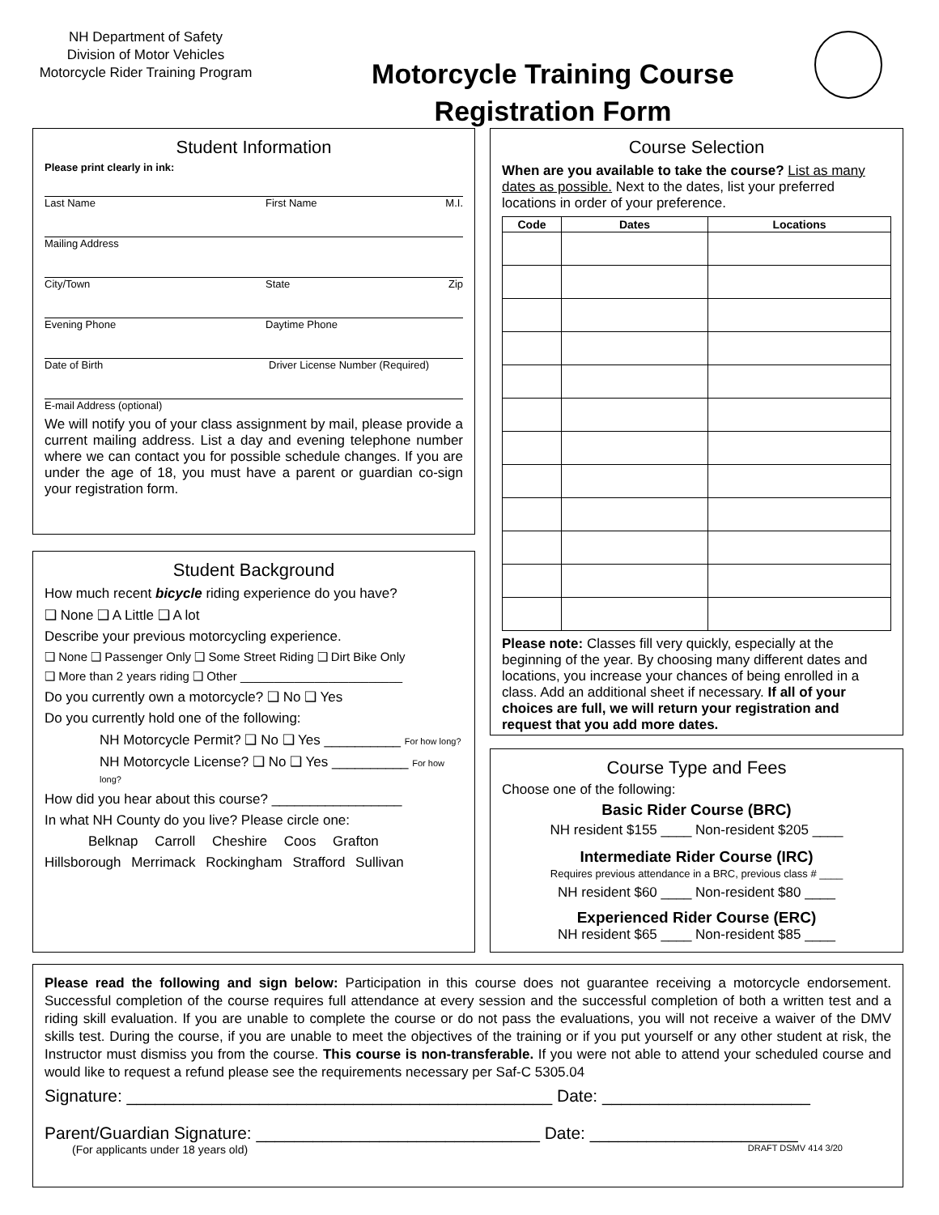NH Department of Safety
Division of Motor Vehicles
Motorcycle Rider Training Program
Motorcycle Training Course
Registration Form
Student Information
Please print clearly in ink:
Last Name First Name M.I.
Mailing Address
City/Town State Zip
Evening Phone Daytime Phone
Date of Birth Driver License Number (Required)
E-mail Address (optional)
We will notify you of your class assignment by mail, please provide a current mailing address. List a day and evening telephone number where we can contact you for possible schedule changes. If you are under the age of 18, you must have a parent or guardian co-sign your registration form.
Student Background
How much recent bicycle riding experience do you have?
❑ None ❑ A Little ❑ A lot
Describe your previous motorcycling experience.
❑ None ❑ Passenger Only ❑ Some Street Riding ❑ Dirt Bike Only
❑ More than 2 years riding ❑ Other ________________________
Do you currently own a motorcycle? ❑ No ❑ Yes
Do you currently hold one of the following:
NH Motorcycle Permit? ❑ No ❑ Yes __________ For how long?
NH Motorcycle License? ❑ No ❑ Yes __________ For how long?
How did you hear about this course? _________________
In what NH County do you live? Please circle one:
Belknap Carroll Cheshire Coos Grafton
Hillsborough Merrimack Rockingham Strafford Sullivan
Course Selection
When are you available to take the course? List as many dates as possible. Next to the dates, list your preferred locations in order of your preference.
| Code | Dates | Locations |
| --- | --- | --- |
Please note: Classes fill very quickly, especially at the beginning of the year. By choosing many different dates and locations, you increase your chances of being enrolled in a class. Add an additional sheet if necessary. If all of your choices are full, we will return your registration and request that you add more dates.
Course Type and Fees
Choose one of the following:
Basic Rider Course (BRC)
NH resident $155 ____ Non-resident $205 ____
Intermediate Rider Course (IRC)
Requires previous attendance in a BRC, previous class # ____
NH resident $60 ____ Non-resident $80 ____
Experienced Rider Course (ERC)
NH resident $65 ____ Non-resident $85 ____
Please read the following and sign below: Participation in this course does not guarantee receiving a motorcycle endorsement. Successful completion of the course requires full attendance at every session and the successful completion of both a written test and a riding skill evaluation. If you are unable to complete the course or do not pass the evaluations, you will not receive a waiver of the DMV skills test. During the course, if you are unable to meet the objectives of the training or if you put yourself or any other student at risk, the Instructor must dismiss you from the course. This course is non-transferable. If you were not able to attend your scheduled course and would like to request a refund please see the requirements necessary per Saf-C 5305.04
Signature: _____________________________________________ Date: ______________________
Parent/Guardian Signature: ______________________________ Date: ______________________
(For applicants under 18 years old) DRAFT DSMV 414 3/20